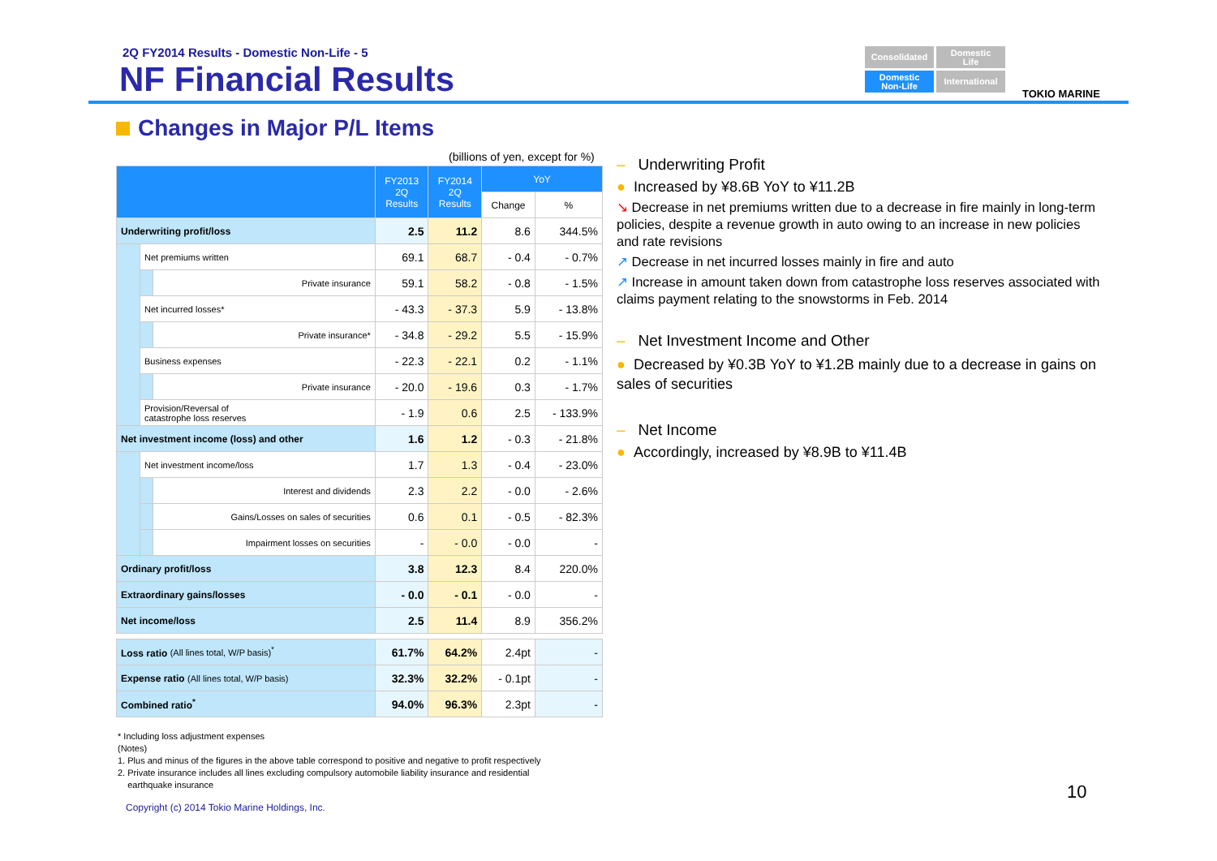2Q FY2014 Results - Domestic Non-Life - 5
NF Financial Results
Consolidated
Domestic
Life
Domestic
Non-Life
International
TOKIO MARINE
Changes in Major P/L Items
(billions of yen, except for %)
| | | | FY2013 2Q Results | FY2014 2Q Results | YoY | |
| --- | --- | --- | --- | --- | --- | --- |
| | | | | | Change | % |
| Underwriting profit/loss | | | 2.5 | 11.2 | 8.6 | 344.5% |
| | Net premiums written | | 69.1 | 68.7 | - 0.4 | - 0.7% |
| | | Private insurance | 59.1 | 58.2 | - 0.8 | - 1.5% |
| | Net incurred losses* | | - 43.3 | - 37.3 | 5.9 | - 13.8% |
| | | Private insurance* | - 34.8 | - 29.2 | 5.5 | - 15.9% |
| | Business expenses | | - 22.3 | - 22.1 | 0.2 | - 1.1% |
| | | Private insurance | - 20.0 | - 19.6 | 0.3 | - 1.7% |
| | Provision/Reversal of catastrophe loss reserves | | - 1.9 | 0.6 | 2.5 | - 133.9% |
| Net investment income (loss) and other | | | 1.6 | 1.2 | - 0.3 | - 21.8% |
| | Net investment income/loss | | 1.7 | 1.3 | - 0.4 | - 23.0% |
| | | Interest and dividends | 2.3 | 2.2 | - 0.0 | - 2.6% |
| | | Gains/Losses on sales of securities | 0.6 | 0.1 | - 0.5 | - 82.3% |
| | | Impairment losses on securities | - | - 0.0 | - 0.0 | - |
| Ordinary profit/loss | | | 3.8 | 12.3 | 8.4 | 220.0% |
| Extraordinary gains/losses | | | - 0.0 | - 0.1 | - 0.0 | - |
| Net income/loss | | | 2.5 | 11.4 | 8.9 | 356.2% |
| Loss ratio (All lines total, W/P basis)<sup>*</sup> | | | 61.7% | 64.2% | 2.4pt | - |
| Expense ratio (All lines total, W/P basis) | | | 32.3% | 32.2% | - 0.1pt | - |
| Combined ratio<sup>*</sup> | | | 94.0% | 96.3% | 2.3pt | - |
* Including loss adjustment expenses
(Notes)
1. Plus and minus of the figures in the above table correspond to positive and negative to profit respectively
2. Private insurance includes all lines excluding compulsory automobile liability insurance and residential
earthquake insurance
Copyright (c) 2014 Tokio Marine Holdings, Inc.
10
– Underwriting Profit
● Increased by ¥8.6B YoY to ¥11.2B
↘ Decrease in net premiums written due to a decrease in fire mainly in long-term policies, despite a revenue growth in auto owing to an increase in new policies and rate revisions
↗ Decrease in net incurred losses mainly in fire and auto
↗ Increase in amount taken down from catastrophe loss reserves associated with claims payment relating to the snowstorms in Feb. 2014
– Net Investment Income and Other
● Decreased by ¥0.3B YoY to ¥1.2B mainly due to a decrease in gains on sales of securities
– Net Income
● Accordingly, increased by ¥8.9B to ¥11.4B